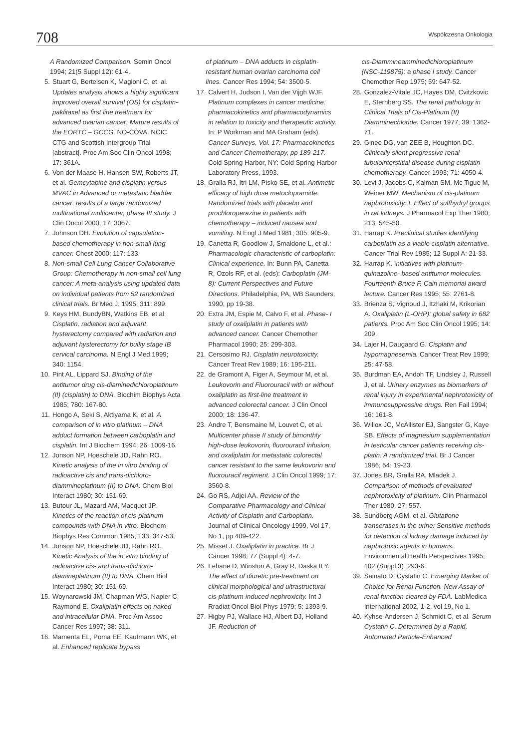708
Współczesna Onkologia
A Randomized Comparison. Semin Oncol 1994; 21(5 Suppl 12): 61-4.
5. Stuart G, Bertelsen K, Magioni C, et. al. Updates analysis shows a highly significant improved overall survival (OS) for cisplatin-paklitaxel as first line treatment for advanced ovarian cancer: Mature results of the EORTC – GCCG. NO-COVA. NCIC CTG and Scottish Intergroup Trial [abstract]. Proc Am Soc Clin Oncol 1998; 17: 361A.
6. Von der Maase H, Hansen SW, Roberts JT, et al. Gemcytabine and cisplatin versus MVAC in Advanced or metastatic bladder cancer: results of a large randomized multinational multicenter, phase III study. J Clin Oncol 2000; 17: 3067.
7. Johnson DH. Evolution of capsulation-based chemotherapy in non-small lung cancer. Chest 2000; 117: 133.
8. Non-small Cell Lung Cancer Collaborative Group: Chemotherapy in non-small cell lung cancer: A meta-analysis using updated data on individual patients from 52 randomized clinical trials. Br Med J, 1995; 311: 899.
9. Keys HM, BundyBN, Watkins EB, et al. Cisplatin, radiation and adjuvant hysterectomy compared with radiation and adjuvant hysterectomy for bulky stage IB cervical carcinoma. N Engl J Med 1999; 340: 1154.
10. Pint AL, Lippard SJ. Binding of the antitumor drug cis-diaminedichloroplatinum (II) (cisplatin) to DNA. Biochim Biophys Acta 1985; 780: 167-80.
11. Hongo A, Seki S, Aktiyama K, et al. A comparison of in vitro platinum – DNA adduct formation between carboplatin and cisplatin. Int J Biochem 1994; 26: 1009-16.
12. Jonson NP, Hoeschele JD, Rahn RO. Kinetic analysis of the in vitro binding of radioactive cis and trans-dichloro-diammineplatinum (II) to DNA. Chem Biol Interact 1980; 30: 151-69.
13. Butour JL, Mazard AM, Macquet JP. Kinetics of the reaction of cis-platinum compounds with DNA in vitro. Biochem Biophys Res Common 1985; 133: 347-53.
14. Jonson NP, Hoeschele JD, Rahn RO. Kinetic Analysis of the in vitro binding of radioactive cis- and trans-dichloro-diamineplatinum (II) to DNA. Chem Biol Interact 1980; 30: 151-69.
15. Woynarowski JM, Chapman WG, Napier C, Raymond E. Oxaliplatin effects on naked and intracellular DNA. Proc Am Assoc Cancer Res 1997; 38: 311.
16. Mamenta EL, Poma EE, Kaufmann WK, et al. Enhanced replicate bypass
of platinum – DNA adducts in cisplatin-resistant human ovarian carcinoma cell lines. Cancer Res 1994; 54: 3500-5.
17. Calvert H, Judson I, Van der Vijgh WJF. Platinum complexes in cancer medicine: pharmacokinetics and pharmacodynamics in relation to toxicity and therapeutic activity. In: P Workman and MA Graham (eds). Cancer Surveys, Vol. 17: Pharmacokinetics and Cancer Chemotherapy, pp 189-217. Cold Spring Harbor, NY: Cold Spring Harbor Laboratory Press, 1993.
18. Gralla RJ, Itri LM, Pisko SE, et al. Antimetic efficacy of high dose metoclopramide: Randomized trials with placebo and prochloroperazine in patients with chemotherapy – induced nausea and vomiting. N Engl J Med 1981; 305: 905-9.
19. Canetta R, Goodlow J, Smaldone L, et al.: Pharmacologic characteristic of carboplatin: Clinical experience. In: Bunn PA, Canetta R, Ozols RF, et al. (eds): Carboplatin (JM-8): Current Perspectives and Future Directions. Philadelphia, PA, WB Saunders, 1990, pp 19-38.
20. Extra JM, Espie M, Calvo F, et al. Phase- I study of oxaliplatin in patients with advanced cancer. Cancer Chemother Pharmacol 1990; 25: 299-303.
21. Cersosimo RJ. Cisplatin neurotoxicity. Cancer Treat Rev 1989; 16: 195-211.
22. de Gramont A, Figer A, Seymour M, et al. Leukovorin and Fluorouracil with or without oxaliplatin as first-line treatment in advanced colorectal cancer. J Clin Oncol 2000; 18: 136-47.
23. Andre T, Bensmaine M, Louvet C, et al. Multicenter phase II study of bimonthly high-dose leukovorin, fluorouracil infusion, and oxaliplatin for metastatic colorectal cancer resistant to the same leukovorin and fluorouracil regiment. J Clin Oncol 1999; 17: 3560-8.
24. Go RS, Adjei AA. Review of the Comparative Pharmacology and Clinical Activity of Cisplatin and Carboplatin. Journal of Clinical Oncology 1999, Vol 17, No 1, pp 409-422.
25. Misset J. Oxaliplatin in practice. Br J Cancer 1998; 77 (Suppl 4): 4-7.
26. Lehane D, Winston A, Gray R, Daska II Y. The effect of diuretic pre-treatment on clinical morphological and ultrastructural cis-platinum-induced nephroxicity. Int J Rradiat Oncol Biol Phys 1979; 5: 1393-9.
27. Higby PJ, Wallace HJ, Albert DJ, Holland JF. Reduction of
cis-Diammineamminedichloroplatinum (NSC-119875): a phase I study. Cancer Chemother Rep 1975; 59: 647-52.
28. Gonzalez-Vitale JC, Hayes DM, Cvitzkovic E, Sternberg SS. The renal pathology in Clinical Trials of Cis-Platinum (II) Diamminechloride. Cancer 1977; 39: 1362-71.
29. Ginee DG, van ZEE B, Houghton DC. Clinically silent progressive renal tubulointerstitial disease during cisplatin chemotherapy. Cancer 1993; 71: 4050-4.
30. Levi J, Jacobs C, Kalman SM, Mc Tigue M, Weiner MW. Mechanism of cis-platinum nephrotoxicity: I. Effect of sulfhydryl groups in rat kidneys. J Pharmacol Exp Ther 1980; 213: 545-50.
31. Harrap K. Preclinical studies identifying carboplatin as a viable cisplatin alternative. Cancer Trial Rev 1985; 12 Suppl A: 21-33.
32. Harrap K. Initiatives with platinum-quinazoline- based antitumor molecules. Fourteenth Bruce F. Cain memorial award lecture. Cancer Res 1995; 55: 2761-8.
33. Brienza S, Vignoud J, Itzhaki M, Krikorian A. Oxaliplatin (L-OHP): global safety in 682 patients. Proc Am Soc Clin Oncol 1995; 14: 209.
34. Lajer H, Daugaard G. Cisplatin and hypomagnesemia. Cancer Treat Rev 1999; 25: 47-58.
35. Burdman EA, Andoh TF, Lindsley J, Russell J, et al. Urinary enzymes as biomarkers of renal injury in experimental nephrotoxicity of immunosuppressive drugs. Ren Fail 1994; 16: 161-8.
36. Willox JC, McAllister EJ, Sangster G, Kaye SB. Effects of magnesium supplementation in testicular cancer patients receiving cis-platin: A randomized trial. Br J Cancer 1986; 54: 19-23.
37. Jones BR, Gralla RA, Mladek J. Comparison of methods of evaluated nephrotoxicity of platinum. Clin Pharmacol Ther 1980, 27; 557.
38. Sundberg AGM, et al. Glutatione transerases in the urine: Sensitive methods for detection of kidney damage induced by nephrotoxic agents in humans. Environmental Health Perspectives 1995; 102 (Suppl 3): 293-6.
39. Sainato D. Cystatin C: Emerging Marker of Choice for Renal Function. New Assay of renal function cleared by FDA. LabMedica International 2002, 1-2, vol 19, No 1.
40. Kyhse-Andersen J, Schmidt C, et al. Serum Cystatin C, Determined by a Rapid, Automated Particle-Enhanced